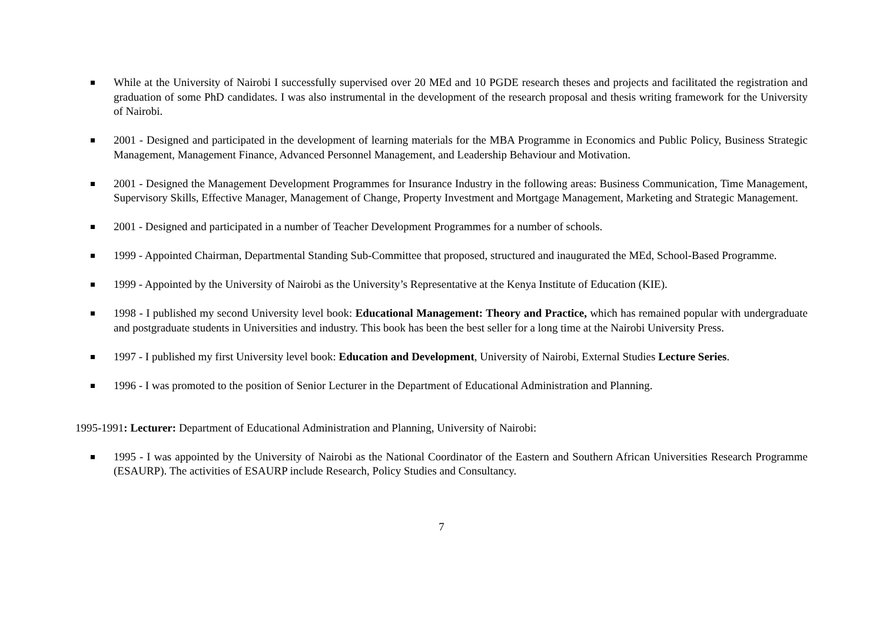While at the University of Nairobi I successfully supervised over 20 MEd and 10 PGDE research theses and projects and facilitated the registration and graduation of some PhD candidates. I was also instrumental in the development of the research proposal and thesis writing framework for the University of Nairobi.
2001 - Designed and participated in the development of learning materials for the MBA Programme in Economics and Public Policy, Business Strategic Management, Management Finance, Advanced Personnel Management, and Leadership Behaviour and Motivation.
2001 - Designed the Management Development Programmes for Insurance Industry in the following areas: Business Communication, Time Management, Supervisory Skills, Effective Manager, Management of Change, Property Investment and Mortgage Management, Marketing and Strategic Management.
2001 - Designed and participated in a number of Teacher Development Programmes for a number of schools.
1999 - Appointed Chairman, Departmental Standing Sub-Committee that proposed, structured and inaugurated the MEd, School-Based Programme.
1999 - Appointed by the University of Nairobi as the University’s Representative at the Kenya Institute of Education (KIE).
1998 - I published my second University level book: Educational Management: Theory and Practice, which has remained popular with undergraduate and postgraduate students in Universities and industry. This book has been the best seller for a long time at the Nairobi University Press.
1997 - I published my first University level book: Education and Development, University of Nairobi, External Studies Lecture Series.
1996 - I was promoted to the position of Senior Lecturer in the Department of Educational Administration and Planning.
1995-1991: Lecturer: Department of Educational Administration and Planning, University of Nairobi:
1995 - I was appointed by the University of Nairobi as the National Coordinator of the Eastern and Southern African Universities Research Programme (ESAURP). The activities of ESAURP include Research, Policy Studies and Consultancy.
7